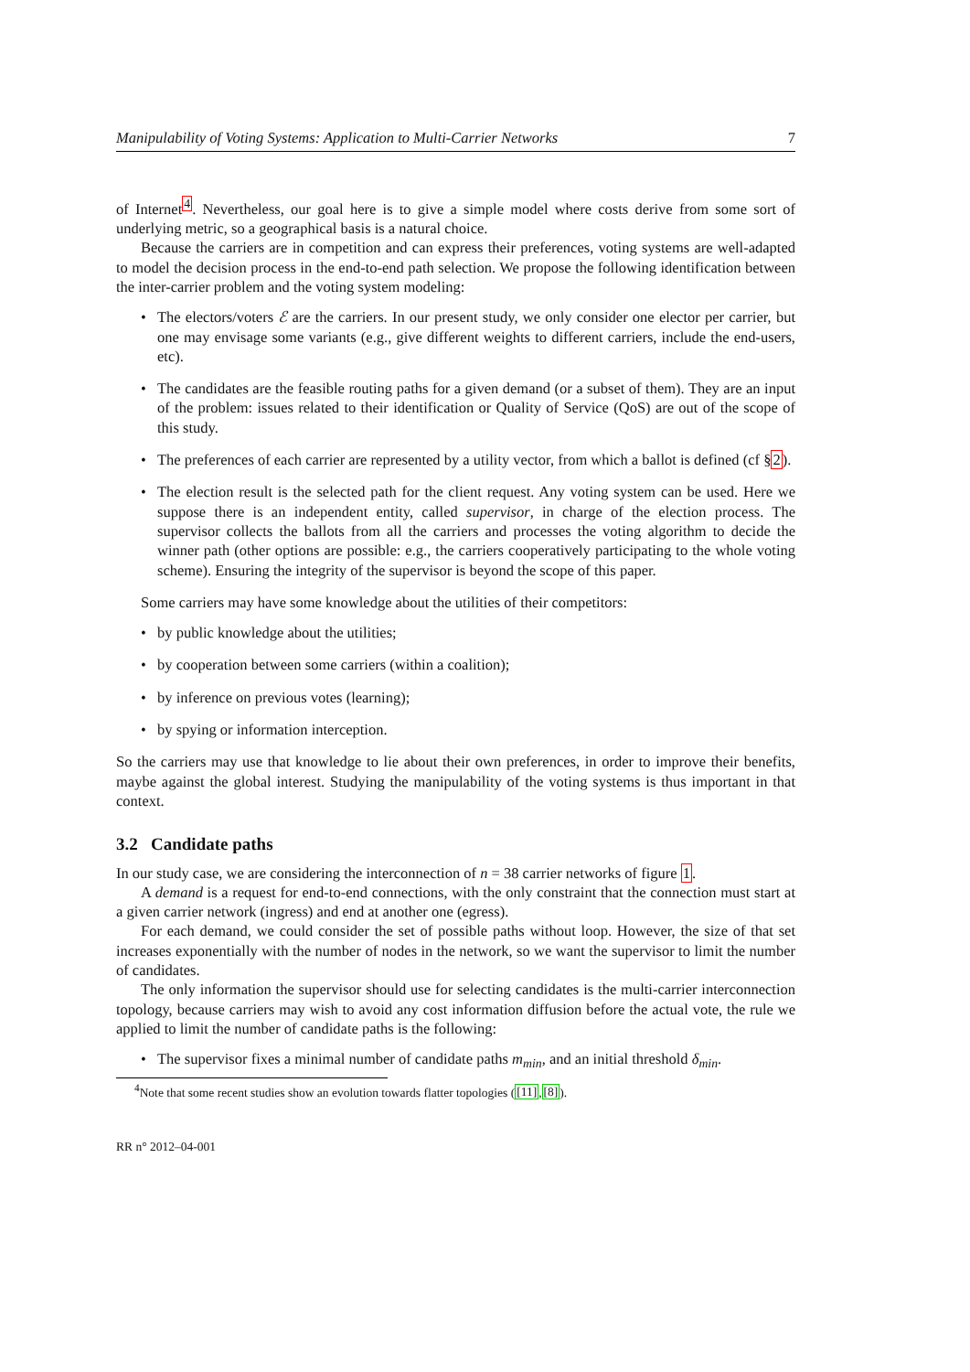Manipulability of Voting Systems: Application to Multi-Carrier Networks 7
of Internet<sup>4</sup>. Nevertheless, our goal here is to give a simple model where costs derive from some sort of underlying metric, so a geographical basis is a natural choice.
Because the carriers are in competition and can express their preferences, voting systems are well-adapted to model the decision process in the end-to-end path selection. We propose the following identification between the inter-carrier problem and the voting system modeling:
• The electors/voters ℰ are the carriers. In our present study, we only consider one elector per carrier, but one may envisage some variants (e.g., give different weights to different carriers, include the end-users, etc).
• The candidates are the feasible routing paths for a given demand (or a subset of them). They are an input of the problem: issues related to their identification or Quality of Service (QoS) are out of the scope of this study.
• The preferences of each carrier are represented by a utility vector, from which a ballot is defined (cf §2).
• The election result is the selected path for the client request. Any voting system can be used. Here we suppose there is an independent entity, called supervisor, in charge of the election process. The supervisor collects the ballots from all the carriers and processes the voting algorithm to decide the winner path (other options are possible: e.g., the carriers cooperatively participating to the whole voting scheme). Ensuring the integrity of the supervisor is beyond the scope of this paper.
Some carriers may have some knowledge about the utilities of their competitors:
• by public knowledge about the utilities;
• by cooperation between some carriers (within a coalition);
• by inference on previous votes (learning);
• by spying or information interception.
So the carriers may use that knowledge to lie about their own preferences, in order to improve their benefits, maybe against the global interest. Studying the manipulability of the voting systems is thus important in that context.
3.2 Candidate paths
In our study case, we are considering the interconnection of n = 38 carrier networks of figure 1.
A demand is a request for end-to-end connections, with the only constraint that the connection must start at a given carrier network (ingress) and end at another one (egress).
For each demand, we could consider the set of possible paths without loop. However, the size of that set increases exponentially with the number of nodes in the network, so we want the supervisor to limit the number of candidates.
The only information the supervisor should use for selecting candidates is the multi-carrier interconnection topology, because carriers may wish to avoid any cost information diffusion before the actual vote, the rule we applied to limit the number of candidate paths is the following:
• The supervisor fixes a minimal number of candidate paths m<sub>min</sub>, and an initial threshold δ<sub>min</sub>.
<sup>4</sup> Note that some recent studies show an evolution towards flatter topologies ([11],[8]).
RR n° 2012–04-001